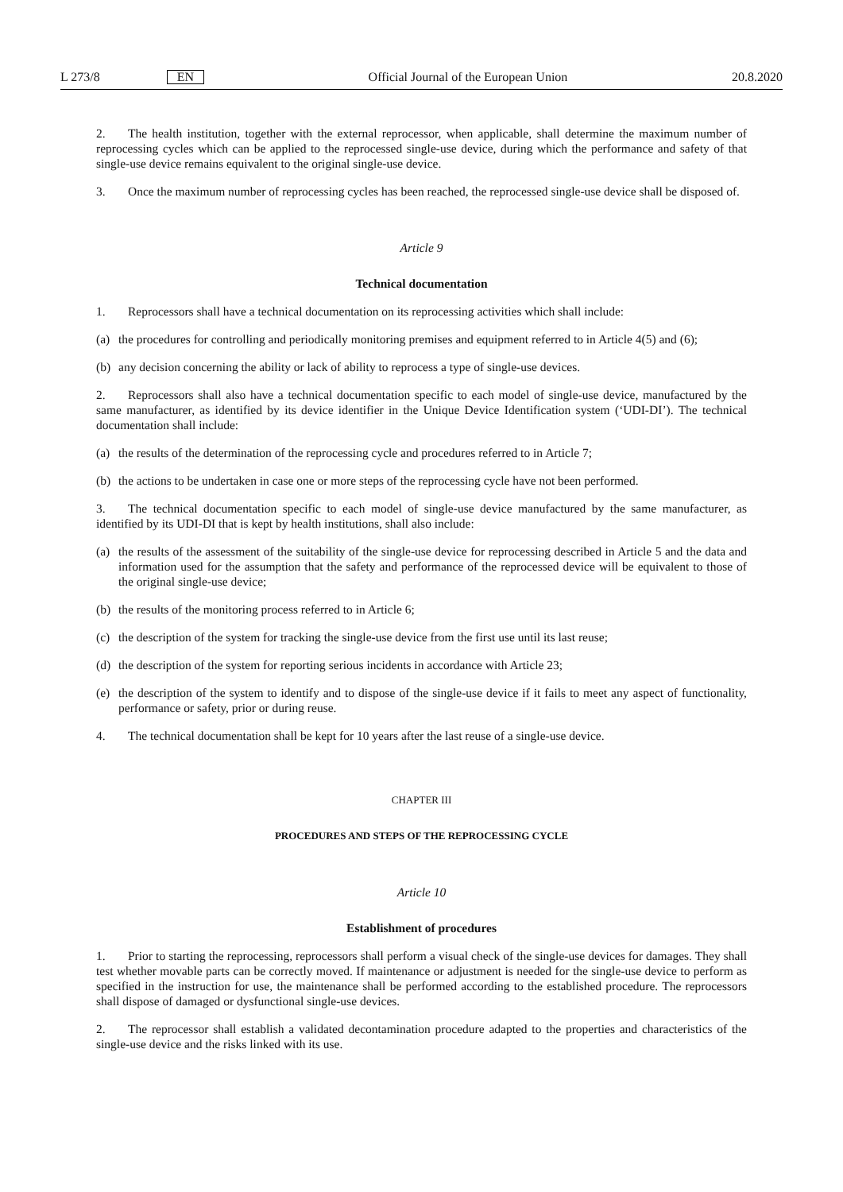L 273/8 EN
Official Journal of the European Union
20.8.2020
2. The health institution, together with the external reprocessor, when applicable, shall determine the maximum number of reprocessing cycles which can be applied to the reprocessed single-use device, during which the performance and safety of that single-use device remains equivalent to the original single-use device.
3. Once the maximum number of reprocessing cycles has been reached, the reprocessed single-use device shall be disposed of.
Article 9
Technical documentation
1. Reprocessors shall have a technical documentation on its reprocessing activities which shall include:
(a) the procedures for controlling and periodically monitoring premises and equipment referred to in Article 4(5) and (6);
(b) any decision concerning the ability or lack of ability to reprocess a type of single-use devices.
2. Reprocessors shall also have a technical documentation specific to each model of single-use device, manufactured by the same manufacturer, as identified by its device identifier in the Unique Device Identification system (‘UDI-DI’). The technical documentation shall include:
(a) the results of the determination of the reprocessing cycle and procedures referred to in Article 7;
(b) the actions to be undertaken in case one or more steps of the reprocessing cycle have not been performed.
3. The technical documentation specific to each model of single-use device manufactured by the same manufacturer, as identified by its UDI-DI that is kept by health institutions, shall also include:
(a) the results of the assessment of the suitability of the single-use device for reprocessing described in Article 5 and the data and information used for the assumption that the safety and performance of the reprocessed device will be equivalent to those of the original single-use device;
(b) the results of the monitoring process referred to in Article 6;
(c) the description of the system for tracking the single-use device from the first use until its last reuse;
(d) the description of the system for reporting serious incidents in accordance with Article 23;
(e) the description of the system to identify and to dispose of the single-use device if it fails to meet any aspect of functionality, performance or safety, prior or during reuse.
4. The technical documentation shall be kept for 10 years after the last reuse of a single-use device.
CHAPTER III
PROCEDURES AND STEPS OF THE REPROCESSING CYCLE
Article 10
Establishment of procedures
1. Prior to starting the reprocessing, reprocessors shall perform a visual check of the single-use devices for damages. They shall test whether movable parts can be correctly moved. If maintenance or adjustment is needed for the single-use device to perform as specified in the instruction for use, the maintenance shall be performed according to the established procedure. The reprocessors shall dispose of damaged or dysfunctional single-use devices.
2. The reprocessor shall establish a validated decontamination procedure adapted to the properties and characteristics of the single-use device and the risks linked with its use.